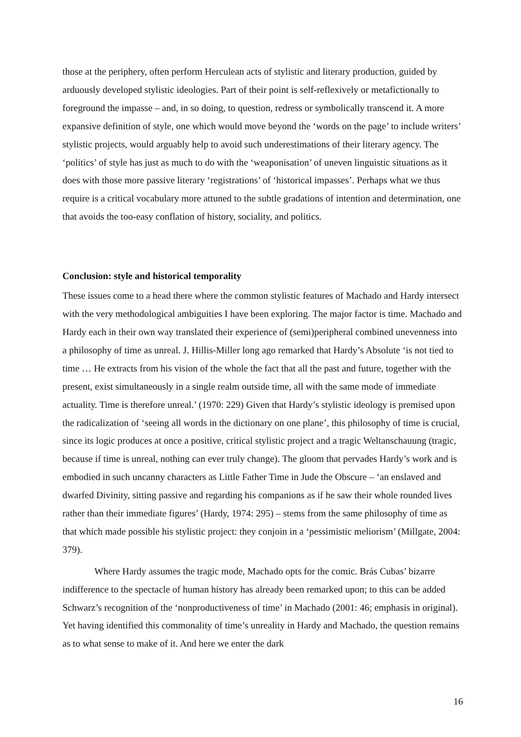those at the periphery, often perform Herculean acts of stylistic and literary production, guided by arduously developed stylistic ideologies. Part of their point is self-reflexively or metafictionally to foreground the impasse – and, in so doing, to question, redress or symbolically transcend it. A more expansive definition of style, one which would move beyond the ‘words on the page’ to include writers’ stylistic projects, would arguably help to avoid such underestimations of their literary agency. The ‘politics’ of style has just as much to do with the ‘weaponisation’ of uneven linguistic situations as it does with those more passive literary ‘registrations’ of ‘historical impasses’. Perhaps what we thus require is a critical vocabulary more attuned to the subtle gradations of intention and determination, one that avoids the too-easy conflation of history, sociality, and politics.
Conclusion: style and historical temporality
These issues come to a head there where the common stylistic features of Machado and Hardy intersect with the very methodological ambiguities I have been exploring. The major factor is time. Machado and Hardy each in their own way translated their experience of (semi)peripheral combined unevenness into a philosophy of time as unreal. J. Hillis-Miller long ago remarked that Hardy’s Absolute ‘is not tied to time … He extracts from his vision of the whole the fact that all the past and future, together with the present, exist simultaneously in a single realm outside time, all with the same mode of immediate actuality. Time is therefore unreal.’ (1970: 229) Given that Hardy’s stylistic ideology is premised upon the radicalization of ‘seeing all words in the dictionary on one plane’, this philosophy of time is crucial, since its logic produces at once a positive, critical stylistic project and a tragic Weltanschauung (tragic, because if time is unreal, nothing can ever truly change). The gloom that pervades Hardy’s work and is embodied in such uncanny characters as Little Father Time in Jude the Obscure – ‘an enslaved and dwarfed Divinity, sitting passive and regarding his companions as if he saw their whole rounded lives rather than their immediate figures’ (Hardy, 1974: 295) – stems from the same philosophy of time as that which made possible his stylistic project: they conjoin in a ‘pessimistic meliorism’ (Millgate, 2004: 379).
Where Hardy assumes the tragic mode, Machado opts for the comic. Brás Cubas’ bizarre indifference to the spectacle of human history has already been remarked upon; to this can be added Schwarz’s recognition of the ‘nonproductiveness of time’ in Machado (2001: 46; emphasis in original). Yet having identified this commonality of time’s unreality in Hardy and Machado, the question remains as to what sense to make of it. And here we enter the dark
16